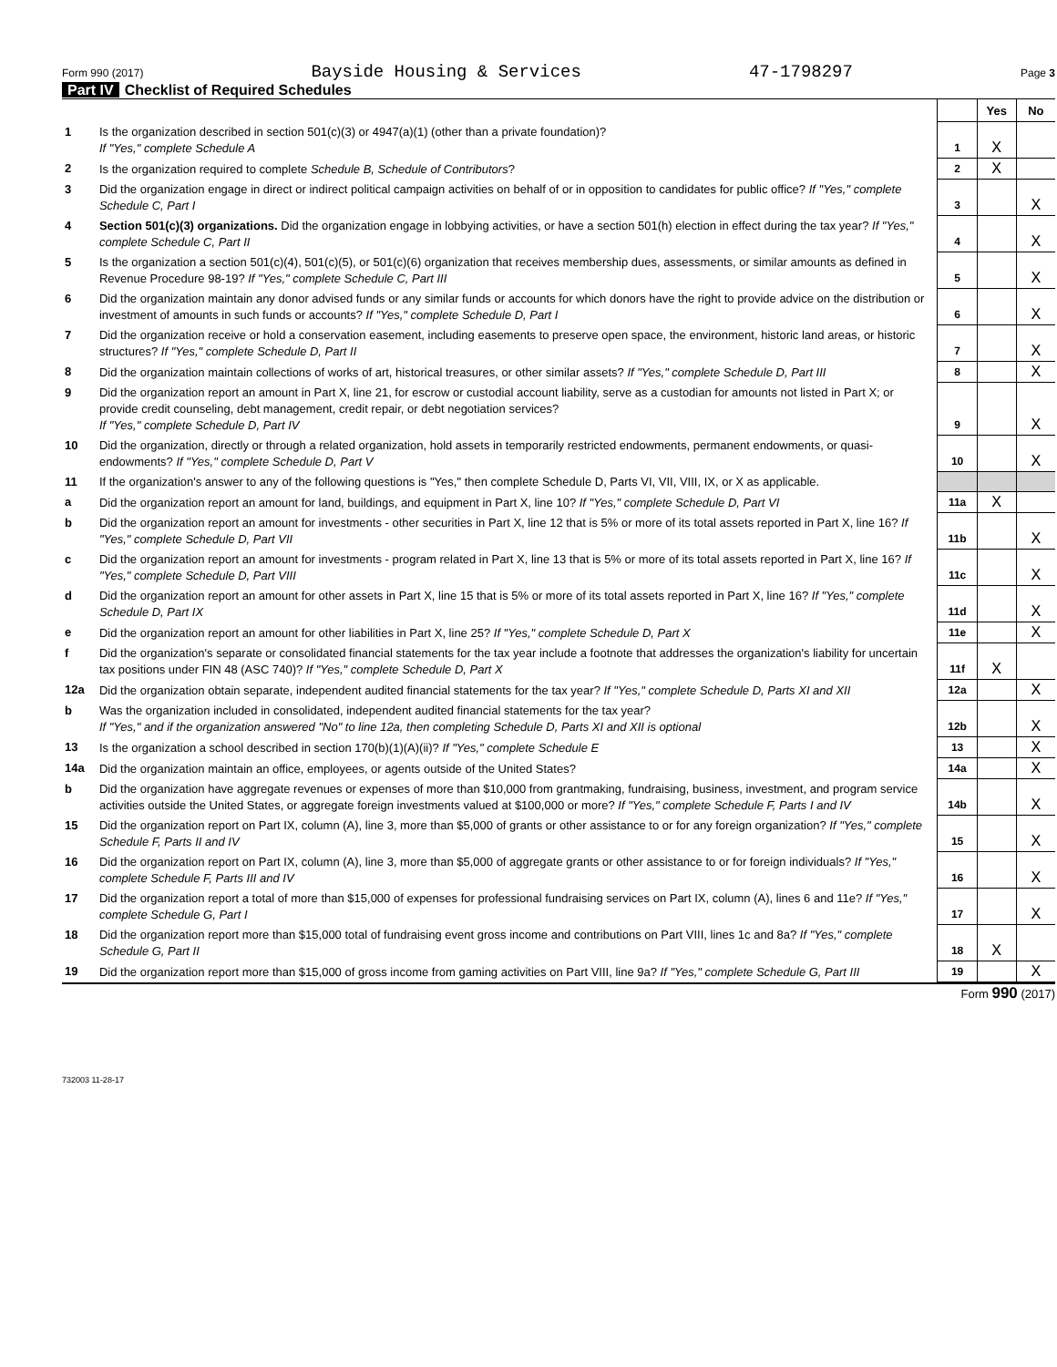Form 990 (2017) Bayside Housing & Services 47-1798297 Page 3
Part IV Checklist of Required Schedules
| | | | Yes | No |
| 1 | Is the organization described in section 501(c)(3) or 4947(a)(1) (other than a private foundation)? If "Yes," complete Schedule A | 1 | X | |
| 2 | Is the organization required to complete Schedule B, Schedule of Contributors ? | 2 | X | |
| 3 | Did the organization engage in direct or indirect political campaign activities on behalf of or in opposition to candidates for public office? If "Yes," complete Schedule C, Part I | 3 | | X |
| 4 | Section 501(c)(3) organizations. Did the organization engage in lobbying activities, or have a section 501(h) election in effect during the tax year? If "Yes," complete Schedule C, Part II | 4 | | X |
| 5 | Is the organization a section 501(c)(4), 501(c)(5), or 501(c)(6) organization that receives membership dues, assessments, or similar amounts as defined in Revenue Procedure 98-19? If "Yes," complete Schedule C, Part III | 5 | | X |
| 6 | Did the organization maintain any donor advised funds or any similar funds or accounts for which donors have the right to provide advice on the distribution or investment of amounts in such funds or accounts? If "Yes," complete Schedule D, Part I | 6 | | X |
| 7 | Did the organization receive or hold a conservation easement, including easements to preserve open space, the environment, historic land areas, or historic structures? If "Yes," complete Schedule D, Part II | 7 | | X |
| 8 | Did the organization maintain collections of works of art, historical treasures, or other similar assets? If "Yes," complete Schedule D, Part III | 8 | | X |
| 9 | Did the organization report an amount in Part X, line 21, for escrow or custodial account liability, serve as a custodian for amounts not listed in Part X; or provide credit counseling, debt management, credit repair, or debt negotiation services? If "Yes," complete Schedule D, Part IV | 9 | | X |
| 10 | Did the organization, directly or through a related organization, hold assets in temporarily restricted endowments, permanent endowments, or quasi-endowments? If "Yes," complete Schedule D, Part V | 10 | | X |
| 11 | If the organization's answer to any of the following questions is "Yes," then complete Schedule D, Parts VI, VII, VIII, IX, or X as applicable. | | | |
| a | Did the organization report an amount for land, buildings, and equipment in Part X, line 10? If "Yes," complete Schedule D, Part VI | 11a | X | |
| b | Did the organization report an amount for investments - other securities in Part X, line 12 that is 5% or more of its total assets reported in Part X, line 16? If "Yes," complete Schedule D, Part VII | 11b | | X |
| c | Did the organization report an amount for investments - program related in Part X, line 13 that is 5% or more of its total assets reported in Part X, line 16? If "Yes," complete Schedule D, Part VIII | 11c | | X |
| d | Did the organization report an amount for other assets in Part X, line 15 that is 5% or more of its total assets reported in Part X, line 16? If "Yes," complete Schedule D, Part IX | 11d | | X |
| e | Did the organization report an amount for other liabilities in Part X, line 25? If "Yes," complete Schedule D, Part X | 11e | | X |
| f | Did the organization's separate or consolidated financial statements for the tax year include a footnote that addresses the organization's liability for uncertain tax positions under FIN 48 (ASC 740)? If "Yes," complete Schedule D, Part X | 11f | X | |
| 12a | Did the organization obtain separate, independent audited financial statements for the tax year? If "Yes," complete Schedule D, Parts XI and XII | 12a | | X |
| b | Was the organization included in consolidated, independent audited financial statements for the tax year? If "Yes," and if the organization answered "No" to line 12a, then completing Schedule D, Parts XI and XII is optional | 12b | | X |
| 13 | Is the organization a school described in section 170(b)(1)(A)(ii)? If "Yes," complete Schedule E | 13 | | X |
| 14a | Did the organization maintain an office, employees, or agents outside of the United States? | 14a | | X |
| b | Did the organization have aggregate revenues or expenses of more than $10,000 from grantmaking, fundraising, business, investment, and program service activities outside the United States, or aggregate foreign investments valued at $100,000 or more? If "Yes," complete Schedule F, Parts I and IV | 14b | | X |
| 15 | Did the organization report on Part IX, column (A), line 3, more than $5,000 of grants or other assistance to or for any foreign organization? If "Yes," complete Schedule F, Parts II and IV | 15 | | X |
| 16 | Did the organization report on Part IX, column (A), line 3, more than $5,000 of aggregate grants or other assistance to or for foreign individuals? If "Yes," complete Schedule F, Parts III and IV | 16 | | X |
| 17 | Did the organization report a total of more than $15,000 of expenses for professional fundraising services on Part IX, column (A), lines 6 and 11e? If "Yes," complete Schedule G, Part I | 17 | | X |
| 18 | Did the organization report more than $15,000 total of fundraising event gross income and contributions on Part VIII, lines 1c and 8a? If "Yes," complete Schedule G, Part II | 18 | X | |
| 19 | Did the organization report more than $15,000 of gross income from gaming activities on Part VIII, line 9a? If "Yes," complete Schedule G, Part III | 19 | | X |
Form 990 (2017)
732003 11-28-17